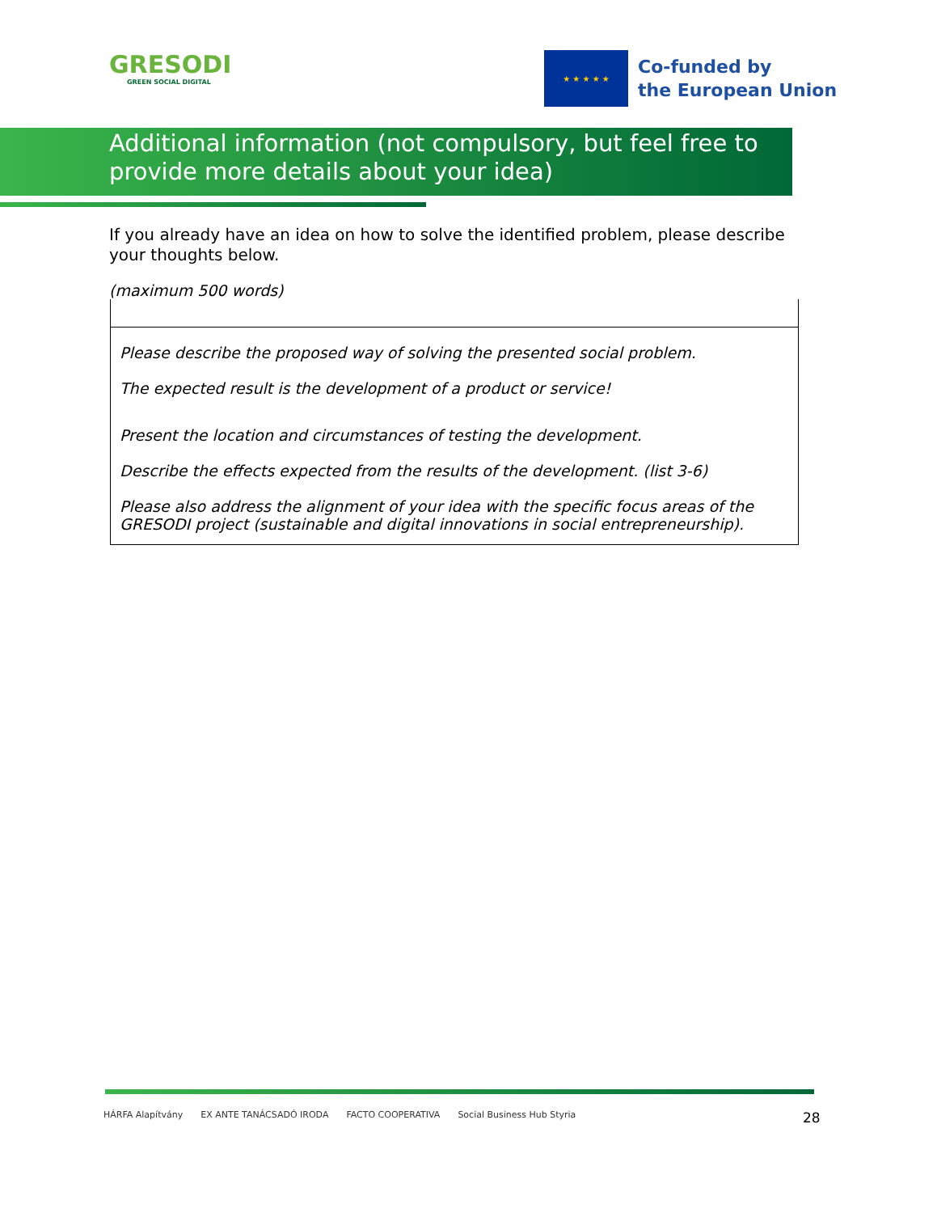GRESODI
GREEN SOCIAL DIGITAL
★ ★ ★ ★ ★
Co-funded by
the European Union
Additional information (not compulsory, but feel free to provide more details about your idea)
If you already have an idea on how to solve the identified problem, please describe your thoughts below.
(maximum 500 words)
| Please describe the proposed way of solving the presented social problem. The expected result is the development of a product or service! Present the location and circumstances of testing the development. Describe the effects expected from the results of the development. (list 3-6) Please also address the alignment of your idea with the specific focus areas of the GRESODI project (sustainable and digital innovations in social entrepreneurship). |
HÁRFA Alapítvány EX ANTE TANÁCSADÓ IRODA FACTO COOPERATIVA Social Business Hub Styria
28